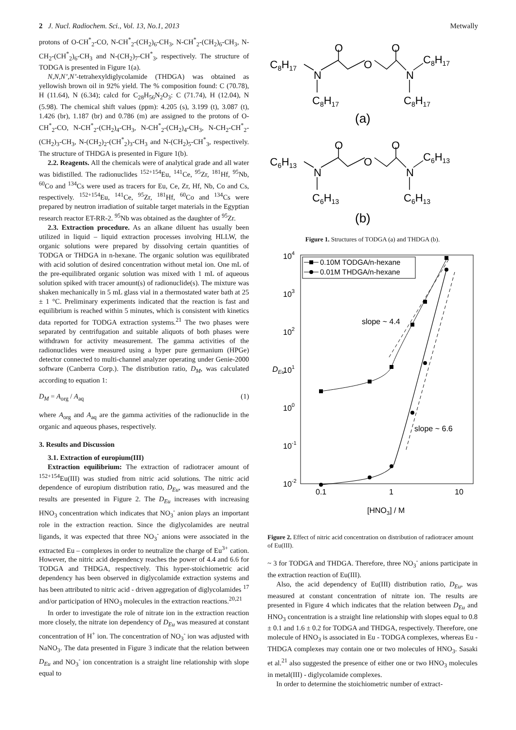2 J. Nucl. Radiochem. Sci., Vol. 13, No.1, 2013 Metwally
protons of O-CH<sup>*</sup><sub>2</sub>-CO, N-CH<sup>*</sup><sub>2</sub>-(CH<sub>2</sub>)<sub>6</sub>-CH<sub>3</sub>, N-CH<sup>*</sup><sub>2</sub>-(CH<sub>2</sub>)<sub>6</sub>-CH<sub>3</sub>, N-CH<sub>2</sub>-(CH<sup>*</sup><sub>2</sub>)<sub>6</sub>-CH<sub>3</sub> and N-(CH<sub>2</sub>)<sub>7</sub>-CH<sup>*</sup><sub>3</sub>, respectively. The structure of TODGA is presented in Figure 1(a).
N,N,N’,N’-tetrahexyldiglycolamide (THDGA) was obtained as yellowish brown oil in 92% yield. The % composition found: C (70.78), H (11.64), N (6.34); calcd for C<sub>28</sub>H<sub>56</sub>N<sub>2</sub>O<sub>3</sub>: C (71.74), H (12.04), N (5.98). The chemical shift values (ppm): 4.205 (s), 3.199 (t), 3.087 (t), 1.426 (br), 1.187 (br) and 0.786 (m) are assigned to the protons of O-CH<sup>*</sup><sub>2</sub>-CO, N-CH<sup>*</sup><sub>2</sub>-(CH<sub>2</sub>)<sub>4</sub>-CH<sub>3</sub>, N-CH<sup>*</sup><sub>2</sub>-(CH<sub>2</sub>)<sub>4</sub>-CH<sub>3</sub>, N-CH<sub>2</sub>-CH<sup>*</sup><sub>2</sub>-(CH<sub>2</sub>)<sub>3</sub>-CH<sub>3</sub>, N-(CH<sub>2</sub>)<sub>2</sub>-(CH<sup>*</sup><sub>2</sub>)<sub>3</sub>-CH<sub>3</sub> and N-(CH<sub>2</sub>)<sub>5</sub>-CH<sup>*</sup><sub>3</sub>, respectively. The structure of THDGA is presented in Figure 1(b).
2.2. Reagents. All the chemicals were of analytical grade and all water was bidistilled. The radionuclides <sup>152+154</sup>Eu, <sup>141</sup>Ce, <sup>95</sup>Zr, <sup>181</sup>Hf, <sup>95</sup>Nb, <sup>60</sup>Co and <sup>134</sup>Cs were used as tracers for Eu, Ce, Zr, Hf, Nb, Co and Cs, respectively. <sup>152+154</sup>Eu, <sup>141</sup>Ce, <sup>95</sup>Zr, <sup>181</sup>Hf, <sup>60</sup>Co and <sup>134</sup>Cs were prepared by neutron irradiation of suitable target materials in the Egyptian research reactor ET-RR-2. <sup>95</sup>Nb was obtained as the daughter of <sup>95</sup>Zr.
2.3. Extraction procedure. As an alkane diluent has usually been utilized in liquid – liquid extraction processes involving HLLW, the organic solutions were prepared by dissolving certain quantities of TODGA or THDGA in n-hexane. The organic solution was equilibrated with acid solution of desired concentration without metal ion. One mL of the pre-equilibrated organic solution was mixed with 1 mL of aqueous solution spiked with tracer amount(s) of radionuclide(s). The mixture was shaken mechanically in 5 mL glass vial in a thermostated water bath at 25 ± 1 °C. Preliminary experiments indicated that the reaction is fast and equilibrium is reached within 5 minutes, which is consistent with kinetics data reported for TODGA extraction systems.<sup>21</sup> The two phases were separated by centrifugation and suitable aliquots of both phases were withdrawn for activity measurement. The gamma activities of the radionuclides were measured using a hyper pure germanium (HPGe) detector connected to multi-channel analyzer operating under Genie-2000 software (Canberra Corp.). The distribution ratio, D<sub>M</sub>, was calculated according to equation 1:
D<sub>M</sub> = A<sub>org</sub> / A<sub>aq</sub> (1)
where A<sub>org</sub> and A<sub>aq</sub> are the gamma activities of the radionuclide in the organic and aqueous phases, respectively.
3. Results and Discussion
3.1. Extraction of europium(III)
Extraction equilibrium: The extraction of radiotracer amount of <sup>152+154</sup>Eu(III) was studied from nitric acid solutions. The nitric acid dependence of europium distribution ratio, D<sub>Eu</sub>, was measured and the results are presented in Figure 2. The D<sub>Eu</sub> increases with increasing HNO<sub>3</sub> concentration which indicates that NO<sub>3</sub><sup>-</sup> anion plays an important role in the extraction reaction. Since the diglycolamides are neutral ligands, it was expected that three NO<sub>3</sub><sup>-</sup> anions were associated in the extracted Eu – complexes in order to neutralize the charge of Eu<sup>3+</sup> cation. However, the nitric acid dependency reaches the power of 4.4 and 6.6 for TODGA and THDGA, respectively. This hyper-stoichiometric acid dependency has been observed in diglycolamide extraction systems and has been attributed to nitric acid - driven aggregation of diglycolamides <sup>17</sup> and/or participation of HNO<sub>3</sub> molecules in the extraction reactions.<sup>20,21</sup>
In order to investigate the role of nitrate ion in the extraction reaction more closely, the nitrate ion dependency of D<sub>Eu</sub> was measured at constant concentration of H<sup>+</sup> ion. The concentration of NO<sub>3</sub><sup>-</sup> ion was adjusted with NaNO<sub>3</sub>. The data presented in Figure 3 indicate that the relation between D<sub>Eu</sub> and NO<sub>3</sub><sup>-</sup> ion concentration is a straight line relationship with slope equal to
C8H17
N
O
O
O
N
C8H17
C8H17
C8H17
(a)
C6H13
N
O
O
O
N
C6H13
C6H13
C6H13
(b)
Figure 1. Structures of TODGA (a) and THDGA (b).
104
103
102
101
100
10-1
10-2
0.1
1
10
[HNO3] / M
DEu
slope ~ 4.4
slope ~ 6.6
0.10M TODGA/n-hexane
0.01M THDGA/n-hexane
Figure 2. Effect of nitric acid concentration on distribution of radiotracer amount of Eu(III).
~ 3 for TODGA and THDGA. Therefore, three NO<sub>3</sub><sup>-</sup> anions participate in the extraction reaction of Eu(III).
Also, the acid dependency of Eu(III) distribution ratio, D<sub>Eu</sub>, was measured at constant concentration of nitrate ion. The results are presented in Figure 4 which indicates that the relation between D<sub>Eu</sub> and HNO<sub>3</sub> concentration is a straight line relationship with slopes equal to 0.8 ± 0.1 and 1.6 ± 0.2 for TODGA and THDGA, respectively. Therefore, one molecule of HNO<sub>3</sub> is associated in Eu - TODGA complexes, whereas Eu - THDGA complexes may contain one or two molecules of HNO<sub>3</sub>. Sasaki et al.<sup>21</sup> also suggested the presence of either one or two HNO<sub>3</sub> molecules in metal(III) - diglycolamide complexes.
In order to determine the stoichiometric number of extract-